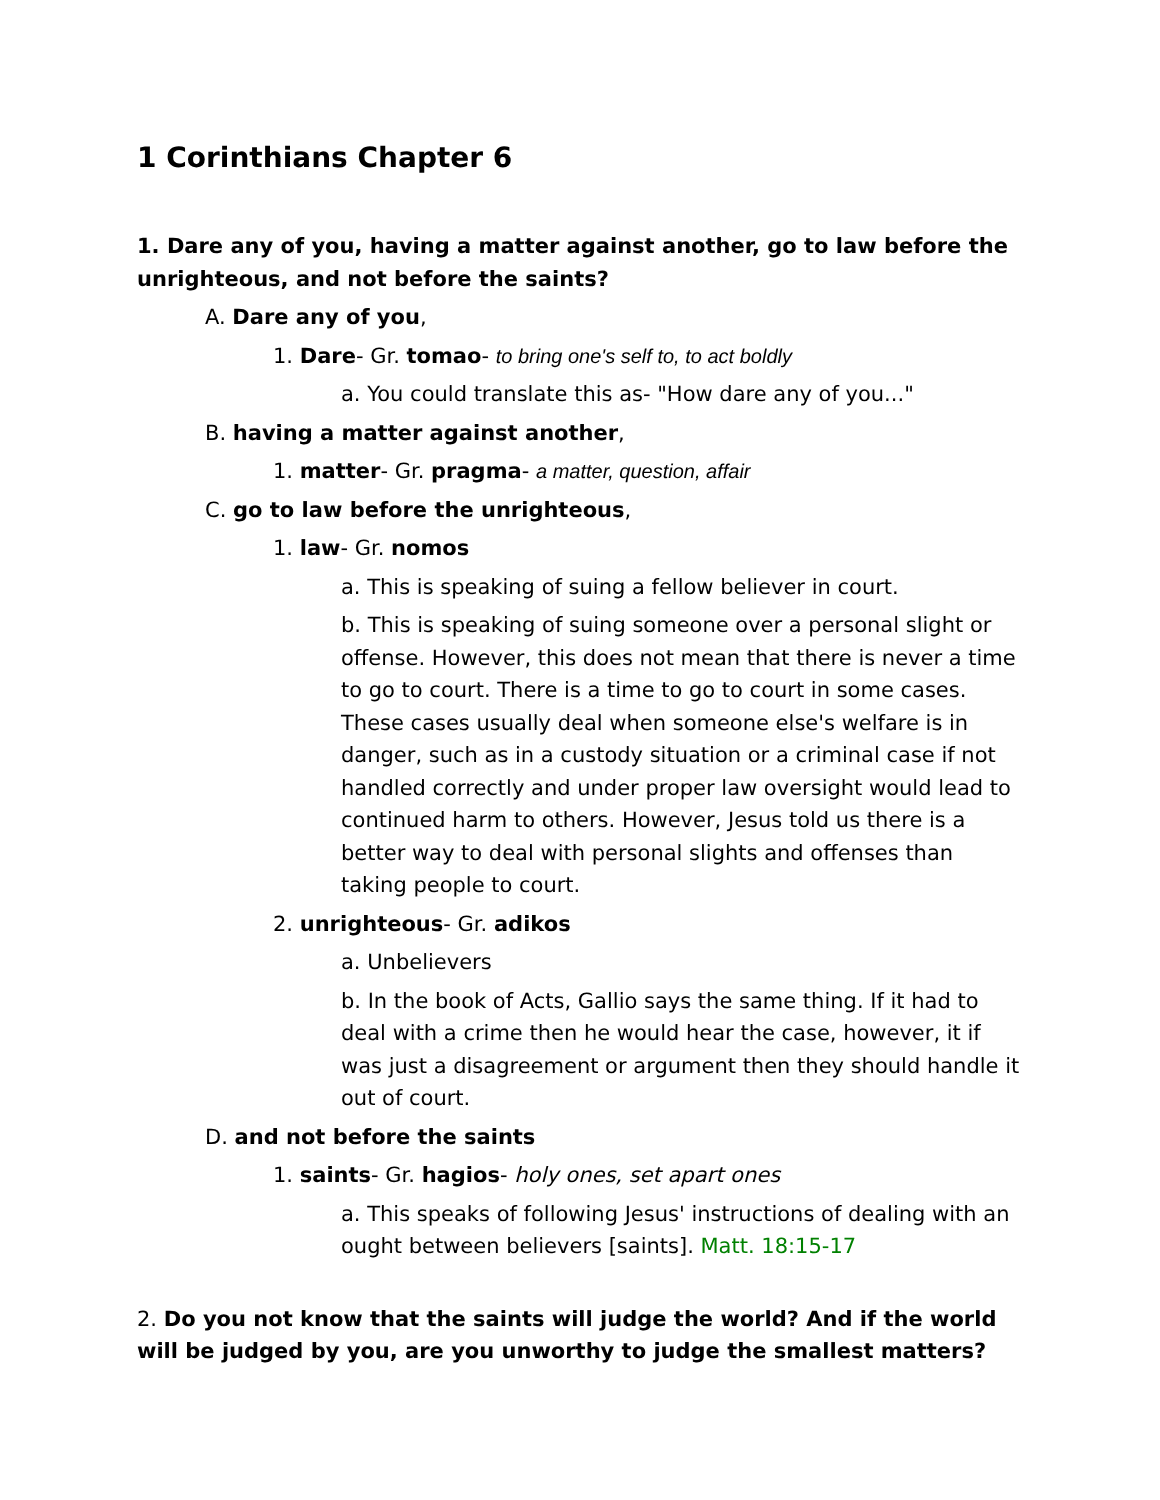1 Corinthians Chapter 6
1. Dare any of you, having a matter against another, go to law before the unrighteous, and not before the saints?
A. Dare any of you,
1. Dare- Gr. tomao- to bring one's self to, to act boldly
a. You could translate this as- "How dare any of you..."
B. having a matter against another,
1. matter- Gr. pragma- a matter, question, affair
C. go to law before the unrighteous,
1. law- Gr. nomos
a. This is speaking of suing a fellow believer in court.
b. This is speaking of suing someone over a personal slight or offense. However, this does not mean that there is never a time to go to court. There is a time to go to court in some cases. These cases usually deal when someone else's welfare is in danger, such as in a custody situation or a criminal case if not handled correctly and under proper law oversight would lead to continued harm to others. However, Jesus told us there is a better way to deal with personal slights and offenses than taking people to court.
2. unrighteous- Gr. adikos
a. Unbelievers
b. In the book of Acts, Gallio says the same thing. If it had to deal with a crime then he would hear the case, however, it if was just a disagreement or argument then they should handle it out of court.
D. and not before the saints
1. saints- Gr. hagios- holy ones, set apart ones
a. This speaks of following Jesus' instructions of dealing with an ought between believers [saints]. Matt. 18:15-17
2. Do you not know that the saints will judge the world? And if the world will be judged by you, are you unworthy to judge the smallest matters?